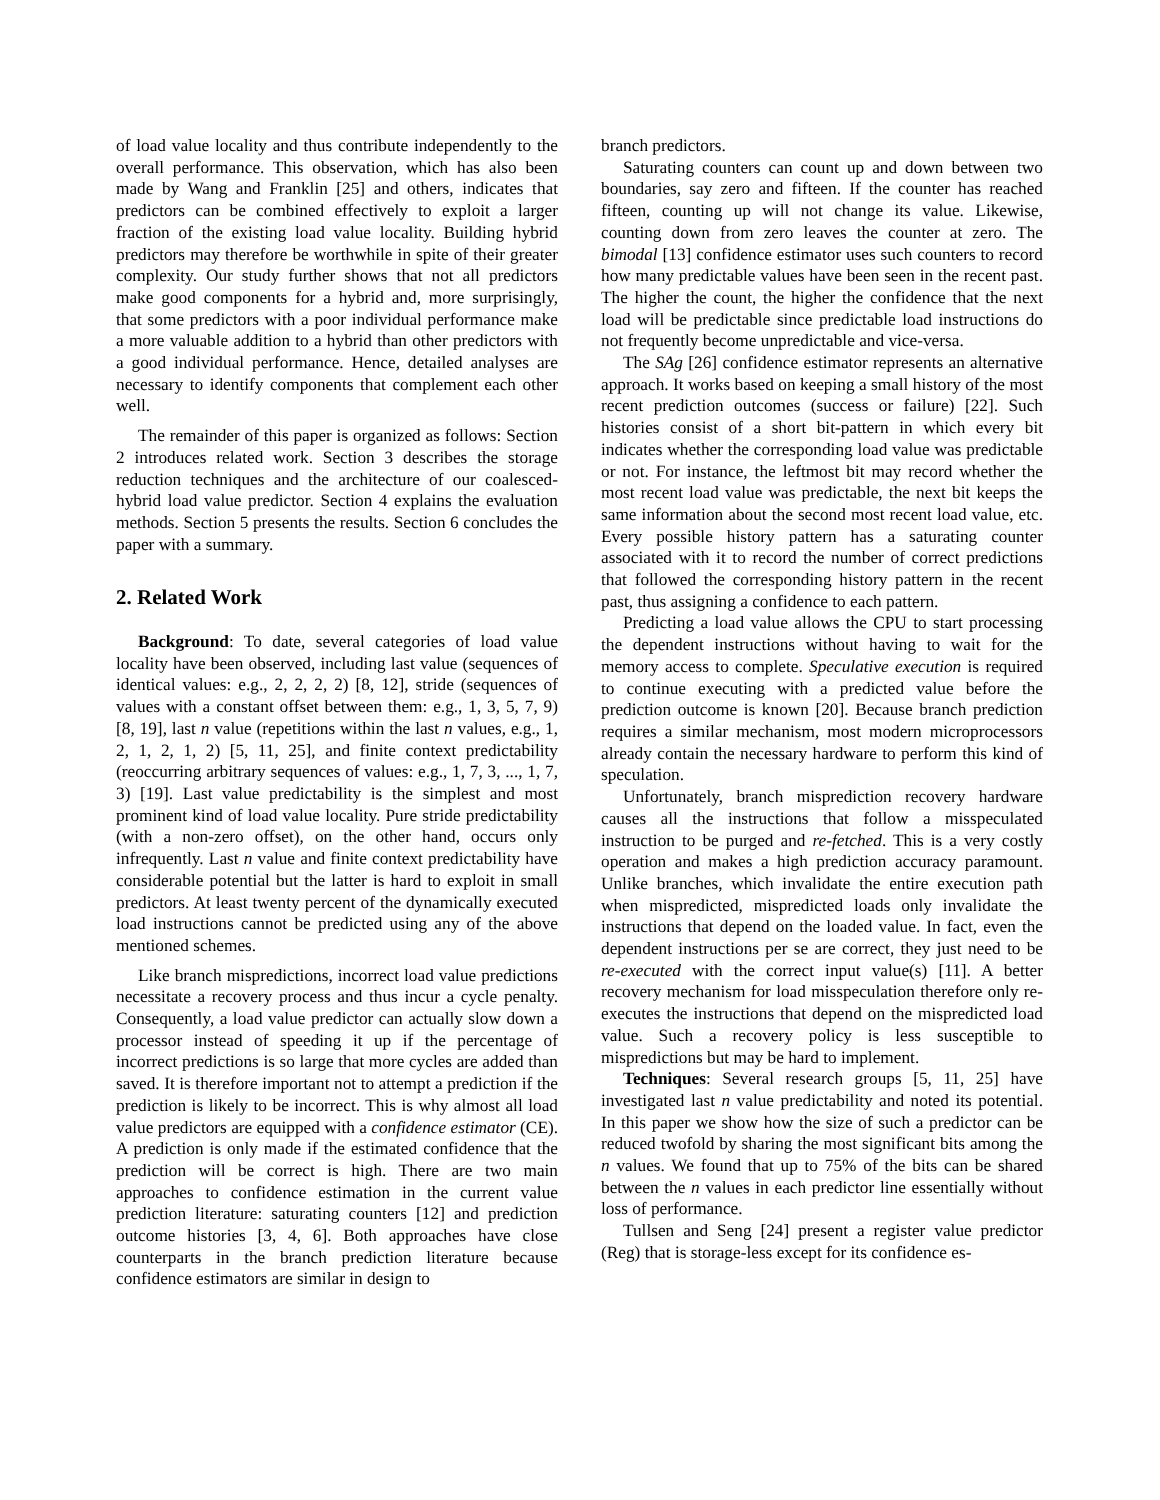of load value locality and thus contribute independently to the overall performance. This observation, which has also been made by Wang and Franklin [25] and others, indicates that predictors can be combined effectively to exploit a larger fraction of the existing load value locality. Building hybrid predictors may therefore be worthwhile in spite of their greater complexity. Our study further shows that not all predictors make good components for a hybrid and, more surprisingly, that some predictors with a poor individual performance make a more valuable addition to a hybrid than other predictors with a good individual performance. Hence, detailed analyses are necessary to identify components that complement each other well.
The remainder of this paper is organized as follows: Section 2 introduces related work. Section 3 describes the storage reduction techniques and the architecture of our coalesced-hybrid load value predictor. Section 4 explains the evaluation methods. Section 5 presents the results. Section 6 concludes the paper with a summary.
2. Related Work
Background: To date, several categories of load value locality have been observed, including last value (sequences of identical values: e.g., 2, 2, 2, 2) [8, 12], stride (sequences of values with a constant offset between them: e.g., 1, 3, 5, 7, 9) [8, 19], last n value (repetitions within the last n values, e.g., 1, 2, 1, 2, 1, 2) [5, 11, 25], and finite context predictability (reoccurring arbitrary sequences of values: e.g., 1, 7, 3, ..., 1, 7, 3) [19]. Last value predictability is the simplest and most prominent kind of load value locality. Pure stride predictability (with a non-zero offset), on the other hand, occurs only infrequently. Last n value and finite context predictability have considerable potential but the latter is hard to exploit in small predictors. At least twenty percent of the dynamically executed load instructions cannot be predicted using any of the above mentioned schemes.
Like branch mispredictions, incorrect load value predictions necessitate a recovery process and thus incur a cycle penalty. Consequently, a load value predictor can actually slow down a processor instead of speeding it up if the percentage of incorrect predictions is so large that more cycles are added than saved. It is therefore important not to attempt a prediction if the prediction is likely to be incorrect. This is why almost all load value predictors are equipped with a confidence estimator (CE). A prediction is only made if the estimated confidence that the prediction will be correct is high. There are two main approaches to confidence estimation in the current value prediction literature: saturating counters [12] and prediction outcome histories [3, 4, 6]. Both approaches have close counterparts in the branch prediction literature because confidence estimators are similar in design to
branch predictors.
Saturating counters can count up and down between two boundaries, say zero and fifteen. If the counter has reached fifteen, counting up will not change its value. Likewise, counting down from zero leaves the counter at zero. The bimodal [13] confidence estimator uses such counters to record how many predictable values have been seen in the recent past. The higher the count, the higher the confidence that the next load will be predictable since predictable load instructions do not frequently become unpredictable and vice-versa.
The SAg [26] confidence estimator represents an alternative approach. It works based on keeping a small history of the most recent prediction outcomes (success or failure) [22]. Such histories consist of a short bit-pattern in which every bit indicates whether the corresponding load value was predictable or not. For instance, the leftmost bit may record whether the most recent load value was predictable, the next bit keeps the same information about the second most recent load value, etc. Every possible history pattern has a saturating counter associated with it to record the number of correct predictions that followed the corresponding history pattern in the recent past, thus assigning a confidence to each pattern.
Predicting a load value allows the CPU to start processing the dependent instructions without having to wait for the memory access to complete. Speculative execution is required to continue executing with a predicted value before the prediction outcome is known [20]. Because branch prediction requires a similar mechanism, most modern microprocessors already contain the necessary hardware to perform this kind of speculation.
Unfortunately, branch misprediction recovery hardware causes all the instructions that follow a misspeculated instruction to be purged and re-fetched. This is a very costly operation and makes a high prediction accuracy paramount. Unlike branches, which invalidate the entire execution path when mispredicted, mispredicted loads only invalidate the instructions that depend on the loaded value. In fact, even the dependent instructions per se are correct, they just need to be re-executed with the correct input value(s) [11]. A better recovery mechanism for load misspeculation therefore only re-executes the instructions that depend on the mispredicted load value. Such a recovery policy is less susceptible to mispredictions but may be hard to implement.
Techniques: Several research groups [5, 11, 25] have investigated last n value predictability and noted its potential. In this paper we show how the size of such a predictor can be reduced twofold by sharing the most significant bits among the n values. We found that up to 75% of the bits can be shared between the n values in each predictor line essentially without loss of performance.
Tullsen and Seng [24] present a register value predictor (Reg) that is storage-less except for its confidence es-